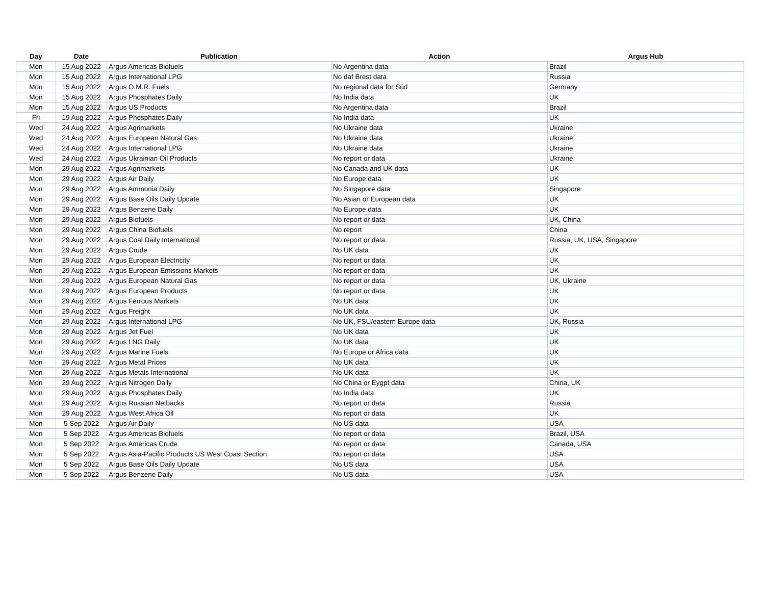| Day | Date | Publication | Action | Argus Hub |
| --- | --- | --- | --- | --- |
| Mon | 15 Aug 2022 | Argus Americas Biofuels | No Argentina data | Brazil |
| Mon | 15 Aug 2022 | Argus International LPG | No daf Brest data | Russia |
| Mon | 15 Aug 2022 | Argus O.M.R. Fuels | No regional data for Süd | Germany |
| Mon | 15 Aug 2022 | Argus Phosphates Daily | No India data | UK |
| Mon | 15 Aug 2022 | Argus US Products | No Argentina data | Brazil |
| Fri | 19 Aug 2022 | Argus Phosphates Daily | No India data | UK |
| Wed | 24 Aug 2022 | Argus Agrimarkets | No Ukraine data | Ukraine |
| Wed | 24 Aug 2022 | Argus European Natural Gas | No Ukraine data | Ukraine |
| Wed | 24 Aug 2022 | Argus International LPG | No Ukraine data | Ukraine |
| Wed | 24 Aug 2022 | Argus Ukrainian Oil Products | No report or data | Ukraine |
| Mon | 29 Aug 2022 | Argus Agrimarkets | No Canada and UK data | UK |
| Mon | 29 Aug 2022 | Argus Air Daily | No Europe data | UK |
| Mon | 29 Aug 2022 | Argus Ammonia Daily | No Singapore data | Singapore |
| Mon | 29 Aug 2022 | Argus Base Oils Daily Update | No Asian or European data | UK |
| Mon | 29 Aug 2022 | Argus Benzene Daily | No Europe data | UK |
| Mon | 29 Aug 2022 | Argus Biofuels | No report or data | UK, China |
| Mon | 29 Aug 2022 | Argus China Biofuels | No report | China |
| Mon | 29 Aug 2022 | Argus Coal Daily International | No report or data | Russia, UK, USA, Singapore |
| Mon | 29 Aug 2022 | Argus Crude | No UK data | UK |
| Mon | 29 Aug 2022 | Argus European Electricity | No report or data | UK |
| Mon | 29 Aug 2022 | Argus European Emissions Markets | No report or data | UK |
| Mon | 29 Aug 2022 | Argus European Natural Gas | No report or data | UK, Ukraine |
| Mon | 29 Aug 2022 | Argus European Products | No report or data | UK |
| Mon | 29 Aug 2022 | Argus Ferrous Markets | No UK data | UK |
| Mon | 29 Aug 2022 | Argus Freight | No UK data | UK |
| Mon | 29 Aug 2022 | Argus International LPG | No UK, FSU/eastern Europe data | UK, Russia |
| Mon | 29 Aug 2022 | Argus Jet Fuel | No UK data | UK |
| Mon | 29 Aug 2022 | Argus LNG Daily | No UK data | UK |
| Mon | 29 Aug 2022 | Argus Marine Fuels | No Europe or Africa data | UK |
| Mon | 29 Aug 2022 | Argus Metal Prices | No UK data | UK |
| Mon | 29 Aug 2022 | Argus Metals International | No UK data | UK |
| Mon | 29 Aug 2022 | Argus Nitrogen Daily | No China or Eygpt data | China, UK |
| Mon | 29 Aug 2022 | Argus Phosphates Daily | No India data | UK |
| Mon | 29 Aug 2022 | Argus Russian Netbacks | No report or data | Russia |
| Mon | 29 Aug 2022 | Argus West Africa Oil | No report or data | UK |
| Mon | 5 Sep 2022 | Argus Air Daily | No US data | USA |
| Mon | 5 Sep 2022 | Argus Americas Biofuels | No report or data | Brazil, USA |
| Mon | 5 Sep 2022 | Argus Americas Crude | No report or data | Canada, USA |
| Mon | 5 Sep 2022 | Argus Asia-Pacific Products US West Coast Section | No report or data | USA |
| Mon | 5 Sep 2022 | Argus Base Oils Daily Update | No US data | USA |
| Mon | 5 Sep 2022 | Argus Benzene Daily | No US data | USA |